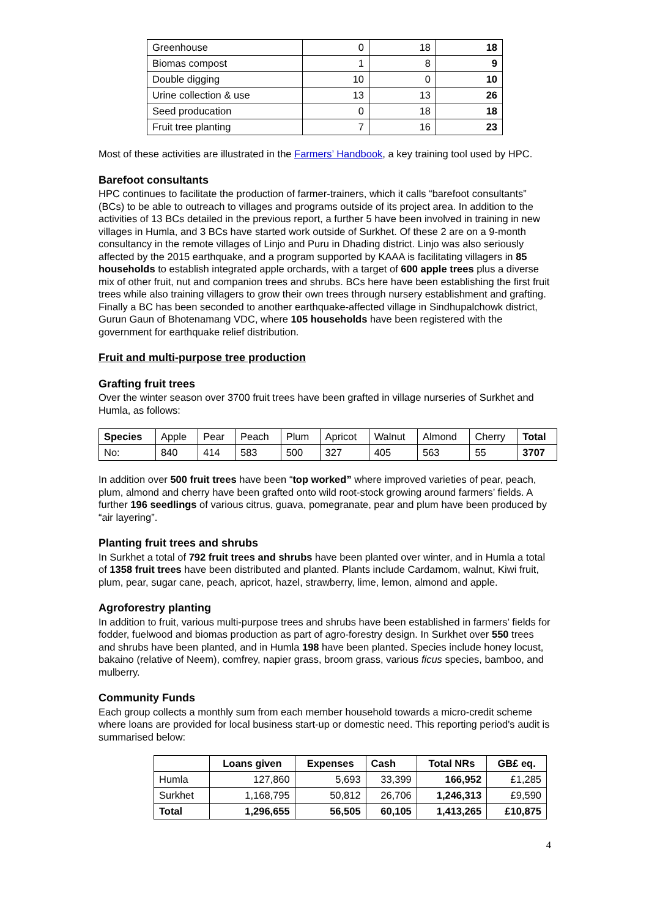| Greenhouse | 0 | 18 | 18 |
| Biomas compost | 1 | 8 | 9 |
| Double digging | 10 | 0 | 10 |
| Urine collection & use | 13 | 13 | 26 |
| Seed producation | 0 | 18 | 18 |
| Fruit tree planting | 7 | 16 | 23 |
Most of these activities are illustrated in the Farmers’ Handbook, a key training tool used by HPC.
Barefoot consultants
HPC continues to facilitate the production of farmer-trainers, which it calls “barefoot consultants” (BCs) to be able to outreach to villages and programs outside of its project area. In addition to the activities of 13 BCs detailed in the previous report, a further 5 have been involved in training in new villages in Humla, and 3 BCs have started work outside of Surkhet. Of these 2 are on a 9-month consultancy in the remote villages of Linjo and Puru in Dhading district. Linjo was also seriously affected by the 2015 earthquake, and a program supported by KAAA is facilitating villagers in 85 households to establish integrated apple orchards, with a target of 600 apple trees plus a diverse mix of other fruit, nut and companion trees and shrubs. BCs here have been establishing the first fruit trees while also training villagers to grow their own trees through nursery establishment and grafting. Finally a BC has been seconded to another earthquake-affected village in Sindhupalchowk district, Gurun Gaun of Bhotenamang VDC, where 105 households have been registered with the government for earthquake relief distribution.
Fruit and multi-purpose tree production
Grafting fruit trees
Over the winter season over 3700 fruit trees have been grafted in village nurseries of Surkhet and Humla, as follows:
| Species | Apple | Pear | Peach | Plum | Apricot | Walnut | Almond | Cherry | Total |
| No: | 840 | 414 | 583 | 500 | 327 | 405 | 563 | 55 | 3707 |
In addition over 500 fruit trees have been “top worked” where improved varieties of pear, peach, plum, almond and cherry have been grafted onto wild root-stock growing around farmers’ fields. A further 196 seedlings of various citrus, guava, pomegranate, pear and plum have been produced by “air layering”.
Planting fruit trees and shrubs
In Surkhet a total of 792 fruit trees and shrubs have been planted over winter, and in Humla a total of 1358 fruit trees have been distributed and planted. Plants include Cardamom, walnut, Kiwi fruit, plum, pear, sugar cane, peach, apricot, hazel, strawberry, lime, lemon, almond and apple.
Agroforestry planting
In addition to fruit, various multi-purpose trees and shrubs have been established in farmers’ fields for fodder, fuelwood and biomas production as part of agro-forestry design. In Surkhet over 550 trees and shrubs have been planted, and in Humla 198 have been planted. Species include honey locust, bakaino (relative of Neem), comfrey, napier grass, broom grass, various ficus species, bamboo, and mulberry.
Community Funds
Each group collects a monthly sum from each member household towards a micro-credit scheme where loans are provided for local business start-up or domestic need. This reporting period's audit is summarised below:
| | Loans given | Expenses | Cash | Total NRs | GB£ eq. |
| --- | --- | --- | --- | --- | --- |
| Humla | 127,860 | 5,693 | 33,399 | 166,952 | £1,285 |
| Surkhet | 1,168,795 | 50,812 | 26,706 | 1,246,313 | £9,590 |
| Total | 1,296,655 | 56,505 | 60,105 | 1,413,265 | £10,875 |
4